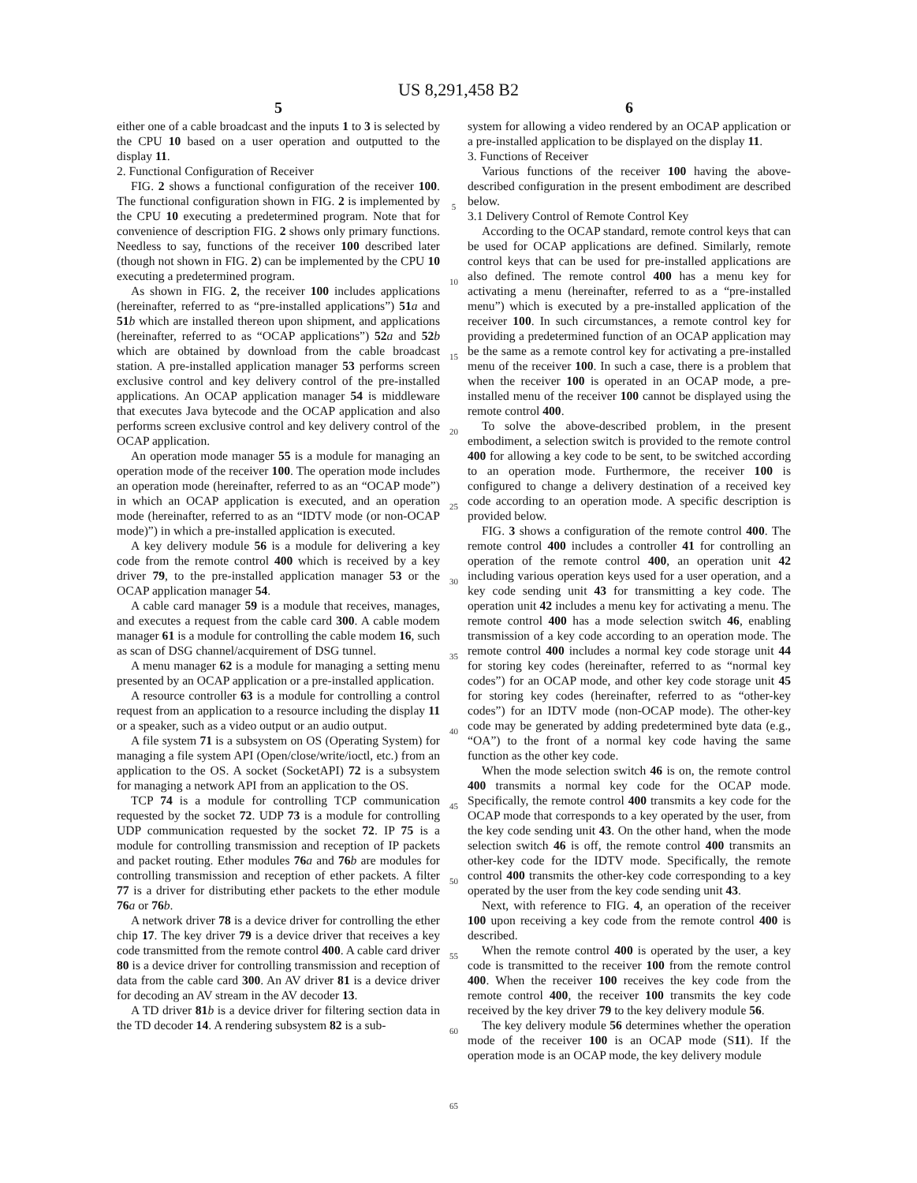US 8,291,458 B2
5
either one of a cable broadcast and the inputs 1 to 3 is selected by the CPU 10 based on a user operation and outputted to the display 11.
2. Functional Configuration of Receiver
FIG. 2 shows a functional configuration of the receiver 100. The functional configuration shown in FIG. 2 is implemented by the CPU 10 executing a predetermined program. Note that for convenience of description FIG. 2 shows only primary functions. Needless to say, functions of the receiver 100 described later (though not shown in FIG. 2) can be implemented by the CPU 10 executing a predetermined program.
As shown in FIG. 2, the receiver 100 includes applications (hereinafter, referred to as “pre-installed applications”) 51 a and 51 b which are installed thereon upon shipment, and applications (hereinafter, referred to as “OCAP applications”) 52 a and 52 b which are obtained by download from the cable broadcast station. A pre-installed application manager 53 performs screen exclusive control and key delivery control of the pre-installed applications. An OCAP application manager 54 is middleware that executes Java bytecode and the OCAP application and also performs screen exclusive control and key delivery control of the OCAP application.
An operation mode manager 55 is a module for managing an operation mode of the receiver 100. The operation mode includes an operation mode (hereinafter, referred to as an “OCAP mode”) in which an OCAP application is executed, and an operation mode (hereinafter, referred to as an “IDTV mode (or non-OCAP mode)”) in which a pre-installed application is executed.
A key delivery module 56 is a module for delivering a key code from the remote control 400 which is received by a key driver 79, to the pre-installed application manager 53 or the OCAP application manager 54.
A cable card manager 59 is a module that receives, manages, and executes a request from the cable card 300. A cable modem manager 61 is a module for controlling the cable modem 16, such as scan of DSG channel/acquirement of DSG tunnel.
A menu manager 62 is a module for managing a setting menu presented by an OCAP application or a pre-installed application.
A resource controller 63 is a module for controlling a control request from an application to a resource including the display 11 or a speaker, such as a video output or an audio output.
A file system 71 is a subsystem on OS (Operating System) for managing a file system API (Open/close/write/ioctl, etc.) from an application to the OS. A socket (SocketAPI) 72 is a subsystem for managing a network API from an application to the OS.
TCP 74 is a module for controlling TCP communication requested by the socket 72. UDP 73 is a module for controlling UDP communication requested by the socket 72. IP 75 is a module for controlling transmission and reception of IP packets and packet routing. Ether modules 76 a and 76 b are modules for controlling transmission and reception of ether packets. A filter 77 is a driver for distributing ether packets to the ether module 76 a or 76 b.
A network driver 78 is a device driver for controlling the ether chip 17. The key driver 79 is a device driver that receives a key code transmitted from the remote control 400. A cable card driver 80 is a device driver for controlling transmission and reception of data from the cable card 300. An AV driver 81 is a device driver for decoding an AV stream in the AV decoder 13.
A TD driver 81 b is a device driver for filtering section data in the TD decoder 14. A rendering subsystem 82 is a sub-
5
10
15
20
25
30
35
40
45
50
55
60
65
6
system for allowing a video rendered by an OCAP application or a pre-installed application to be displayed on the display 11.
3. Functions of Receiver
Various functions of the receiver 100 having the above-described configuration in the present embodiment are described below.
3.1 Delivery Control of Remote Control Key
According to the OCAP standard, remote control keys that can be used for OCAP applications are defined. Similarly, remote control keys that can be used for pre-installed applications are also defined. The remote control 400 has a menu key for activating a menu (hereinafter, referred to as a “pre-installed menu”) which is executed by a pre-installed application of the receiver 100. In such circumstances, a remote control key for providing a predetermined function of an OCAP application may be the same as a remote control key for activating a pre-installed menu of the receiver 100. In such a case, there is a problem that when the receiver 100 is operated in an OCAP mode, a pre-installed menu of the receiver 100 cannot be displayed using the remote control 400.
To solve the above-described problem, in the present embodiment, a selection switch is provided to the remote control 400 for allowing a key code to be sent, to be switched according to an operation mode. Furthermore, the receiver 100 is configured to change a delivery destination of a received key code according to an operation mode. A specific description is provided below.
FIG. 3 shows a configuration of the remote control 400. The remote control 400 includes a controller 41 for controlling an operation of the remote control 400, an operation unit 42 including various operation keys used for a user operation, and a key code sending unit 43 for transmitting a key code. The operation unit 42 includes a menu key for activating a menu. The remote control 400 has a mode selection switch 46, enabling transmission of a key code according to an operation mode. The remote control 400 includes a normal key code storage unit 44 for storing key codes (hereinafter, referred to as “normal key codes”) for an OCAP mode, and other key code storage unit 45 for storing key codes (hereinafter, referred to as “other-key codes”) for an IDTV mode (non-OCAP mode). The other-key code may be generated by adding predetermined byte data (e.g., “OA”) to the front of a normal key code having the same function as the other key code.
When the mode selection switch 46 is on, the remote control 400 transmits a normal key code for the OCAP mode. Specifically, the remote control 400 transmits a key code for the OCAP mode that corresponds to a key operated by the user, from the key code sending unit 43. On the other hand, when the mode selection switch 46 is off, the remote control 400 transmits an other-key code for the IDTV mode. Specifically, the remote control 400 transmits the other-key code corresponding to a key operated by the user from the key code sending unit 43.
Next, with reference to FIG. 4, an operation of the receiver 100 upon receiving a key code from the remote control 400 is described.
When the remote control 400 is operated by the user, a key code is transmitted to the receiver 100 from the remote control 400. When the receiver 100 receives the key code from the remote control 400, the receiver 100 transmits the key code received by the key driver 79 to the key delivery module 56.
The key delivery module 56 determines whether the operation mode of the receiver 100 is an OCAP mode (S11). If the operation mode is an OCAP mode, the key delivery module